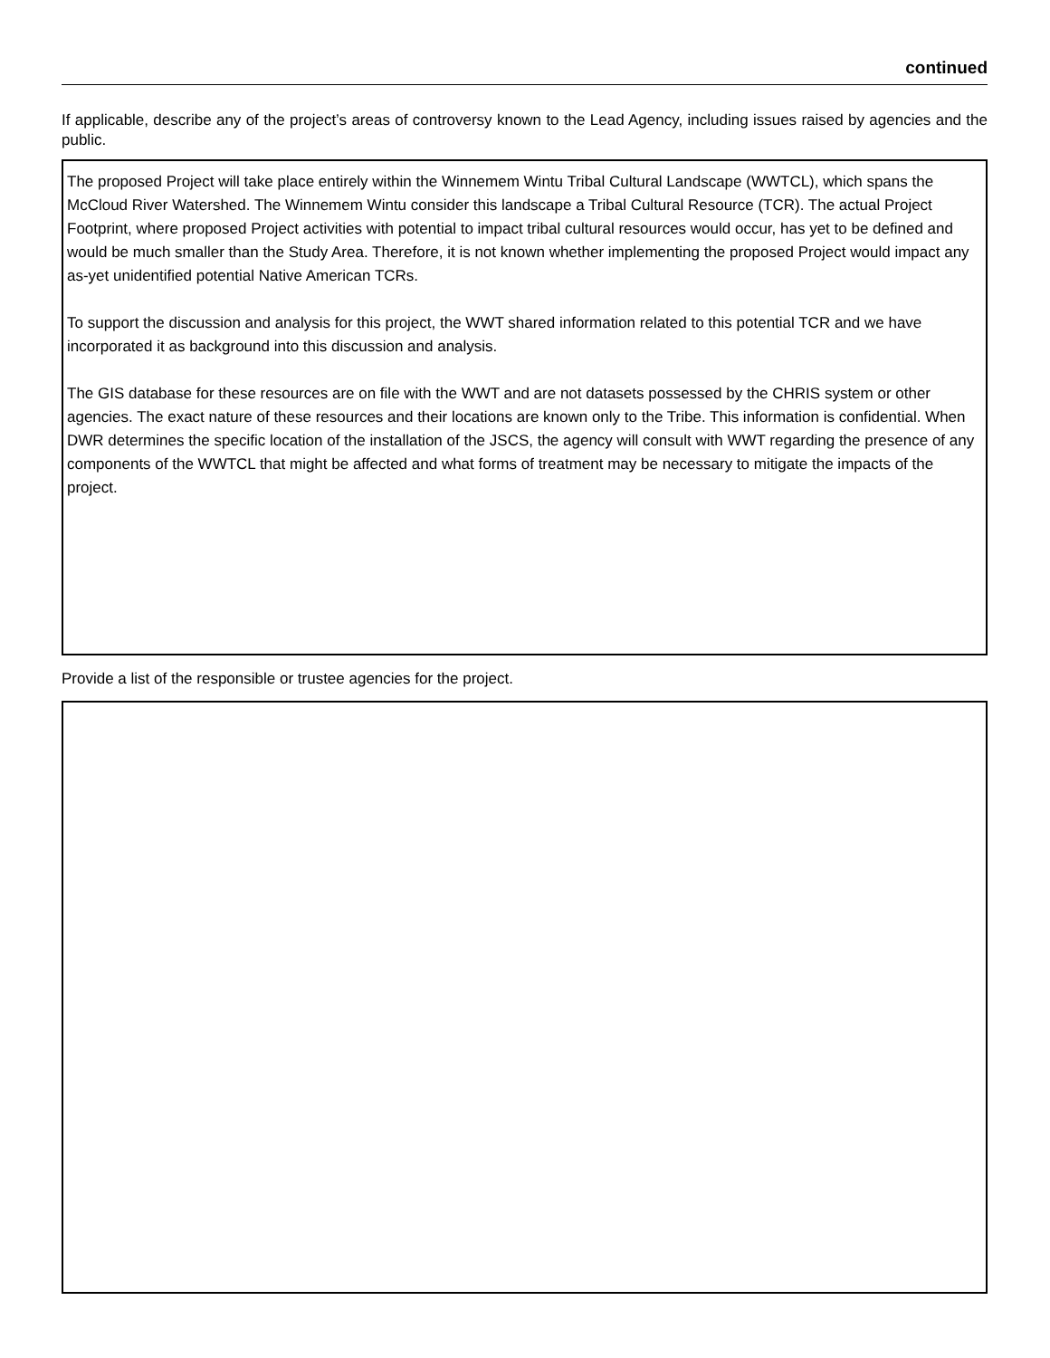continued
If applicable, describe any of the project’s areas of controversy known to the Lead Agency, including issues raised by agencies and the public.
The proposed Project will take place entirely within the Winnemem Wintu Tribal Cultural Landscape (WWTCL), which spans the McCloud River Watershed. The Winnemem Wintu consider this landscape a Tribal Cultural Resource (TCR). The actual Project Footprint, where proposed Project activities with potential to impact tribal cultural resources would occur, has yet to be defined and would be much smaller than the Study Area. Therefore, it is not known whether implementing the proposed Project would impact any as-yet unidentified potential Native American TCRs.
To support the discussion and analysis for this project, the WWT shared information related to this potential TCR and we have incorporated it as background into this discussion and analysis.
The GIS database for these resources are on file with the WWT and are not datasets possessed by the CHRIS system or other agencies. The exact nature of these resources and their locations are known only to the Tribe. This information is confidential. When DWR determines the specific location of the installation of the JSCS, the agency will consult with WWT regarding the presence of any components of the WWTCL that might be affected and what forms of treatment may be necessary to mitigate the impacts of the project.
Provide a list of the responsible or trustee agencies for the project.